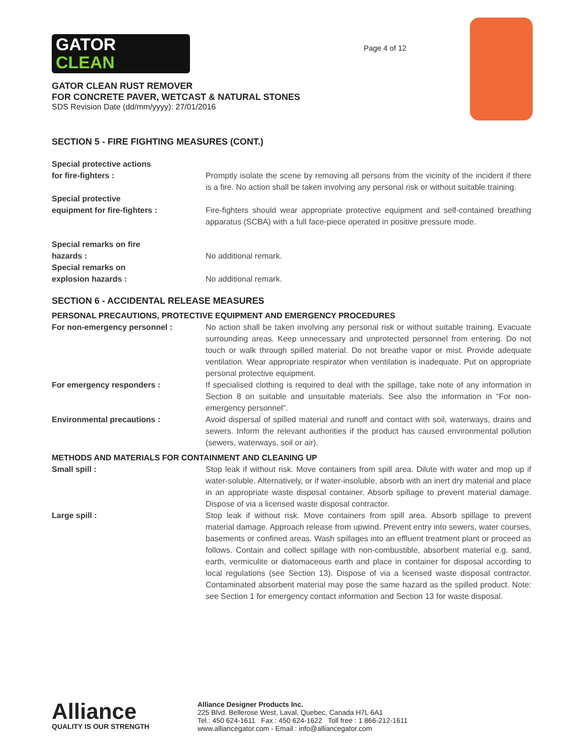GATOR
CLEAN
GATOR CLEAN RUST REMOVER
FOR CONCRETE PAVER, WETCAST & NATURAL STONES
SDS Revision Date (dd/mm/yyyy): 27/01/2016
Page 4 of 12
SECTION 5 - FIRE FIGHTING MEASURES (CONT.)
Special protective actions
for fire-fighters :
Promptly isolate the scene by removing all persons from the vicinity of the incident if there is a fire. No action shall be taken involving any personal risk or without suitable training.
Special protective
equipment for fire-fighters :
Fire-fighters should wear appropriate protective equipment and self-contained breathing apparatus (SCBA) with a full face-piece operated in positive pressure mode.
Special remarks on fire
hazards :
No additional remark.
Special remarks on
explosion hazards :
No additional remark.
SECTION 6 - ACCIDENTAL RELEASE MEASURES
PERSONAL PRECAUTIONS, PROTECTIVE EQUIPMENT AND EMERGENCY PROCEDURES
For non-emergency personnel : No action shall be taken involving any personal risk or without suitable training. Evacuate surrounding areas. Keep unnecessary and unprotected personnel from entering. Do not touch or walk through spilled material. Do not breathe vapor or mist. Provide adequate ventilation. Wear appropriate respirator when ventilation is inadequate. Put on appropriate personal protective equipment.
For emergency responders : If specialised clothing is required to deal with the spillage, take note of any information in Section 8 on suitable and unsuitable materials. See also the information in “For non-emergency personnel”.
Environmental precautions : Avoid dispersal of spilled material and runoff and contact with soil, waterways, drains and sewers. Inform the relevant authorities if the product has caused environmental pollution (sewers, waterways, soil or air).
METHODS AND MATERIALS FOR CONTAINMENT AND CLEANING UP
Small spill : Stop leak if without risk. Move containers from spill area. Dilute with water and mop up if water-soluble. Alternatively, or if water-insoluble, absorb with an inert dry material and place in an appropriate waste disposal container. Absorb spillage to prevent material damage. Dispose of via a licensed waste disposal contractor.
Large spill : Stop leak if without risk. Move containers from spill area. Absorb spillage to prevent material damage. Approach release from upwind. Prevent entry into sewers, water courses, basements or confined areas. Wash spillages into an effluent treatment plant or proceed as follows. Contain and collect spillage with non-combustible, absorbent material e.g. sand, earth, vermiculite or diatomaceous earth and place in container for disposal according to local regulations (see Section 13). Dispose of via a licensed waste disposal contractor. Contaminated absorbent material may pose the same hazard as the spilled product. Note: see Section 1 for emergency contact information and Section 13 for waste disposal.
Alliance
QUALITY IS OUR STRENGTH
Alliance Designer Products Inc.
225 Blvd. Bellerose West, Laval, Quebec, Canada H7L 6A1
Tel.: 450 624-1611 Fax : 450 624-1622 Toll free : 1 866-212-1611
www.alliancegator.com - Email : info@alliancegator.com